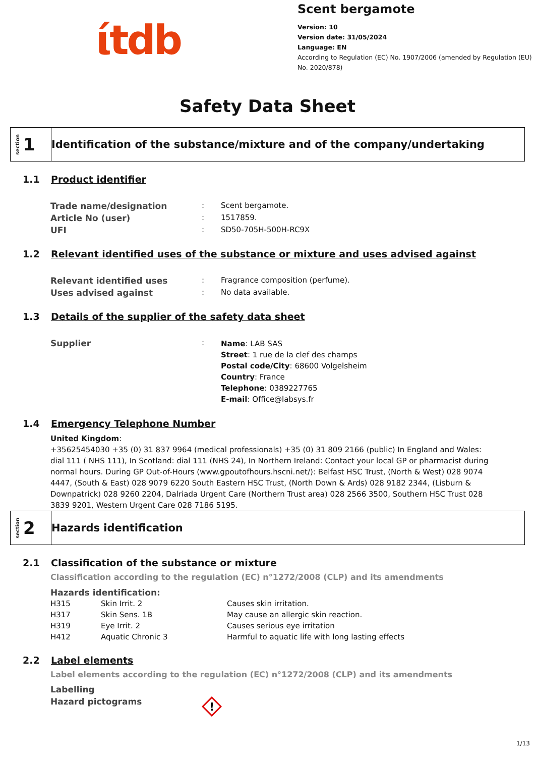ίtdb
Scent bergamote
Version: 10
Version date: 31/05/2024
Language: EN
According to Regulation (EC) No. 1907/2006 (amended by Regulation (EU)
No. 2020/878)
Safety Data Sheet
section 1
Identification of the substance/mixture and of the company/undertaking
1.1 Product identifier
| Trade name/designation | : | Scent bergamote. |
| Article No (user) | : | 1517859. |
| UFI | : | SD50-705H-500H-RC9X |
1.2 Relevant identified uses of the substance or mixture and uses advised against
| Relevant identified uses | : | Fragrance composition (perfume). |
| Uses advised against | : | No data available. |
1.3 Details of the supplier of the safety data sheet
| Supplier | : | Name : LAB SAS Street : 1 rue de la clef des champs Postal code/City : 68600 Volgelsheim Country : France Telephone : 0389227765 E-mail : Office@labsys.fr |
1.4 Emergency Telephone Number
United Kingdom:
+35625454030 +35 (0) 31 837 9964 (medical professionals) +35 (0) 31 809 2166 (public) In England and Wales: dial 111 ( NHS 111), In Scotland: dial 111 (NHS 24), In Northern Ireland: Contact your local GP or pharmacist during normal hours. During GP Out-of-Hours (www.gpoutofhours.hscni.net/): Belfast HSC Trust, (North & West) 028 9074 4447, (South & East) 028 9079 6220 South Eastern HSC Trust, (North Down & Ards) 028 9182 2344, (Lisburn & Downpatrick) 028 9260 2204, Dalriada Urgent Care (Northern Trust area) 028 2566 3500, Southern HSC Trust 028 3839 9201, Western Urgent Care 028 7186 5195.
section 2
Hazards identification
2.1 Classification of the substance or mixture
Classification according to the regulation (EC) n°1272/2008 (CLP) and its amendments
Hazards identification:
| H315 | Skin Irrit. 2 | Causes skin irritation. |
| H317 | Skin Sens. 1B | May cause an allergic skin reaction. |
| H319 | Eye Irrit. 2 | Causes serious eye irritation |
| H412 | Aquatic Chronic 3 | Harmful to aquatic life with long lasting effects |
2.2 Label elements
Label elements according to the regulation (EC) n°1272/2008 (CLP) and its amendments
| Labelling | |
| Hazard pictograms | ! |
1/13